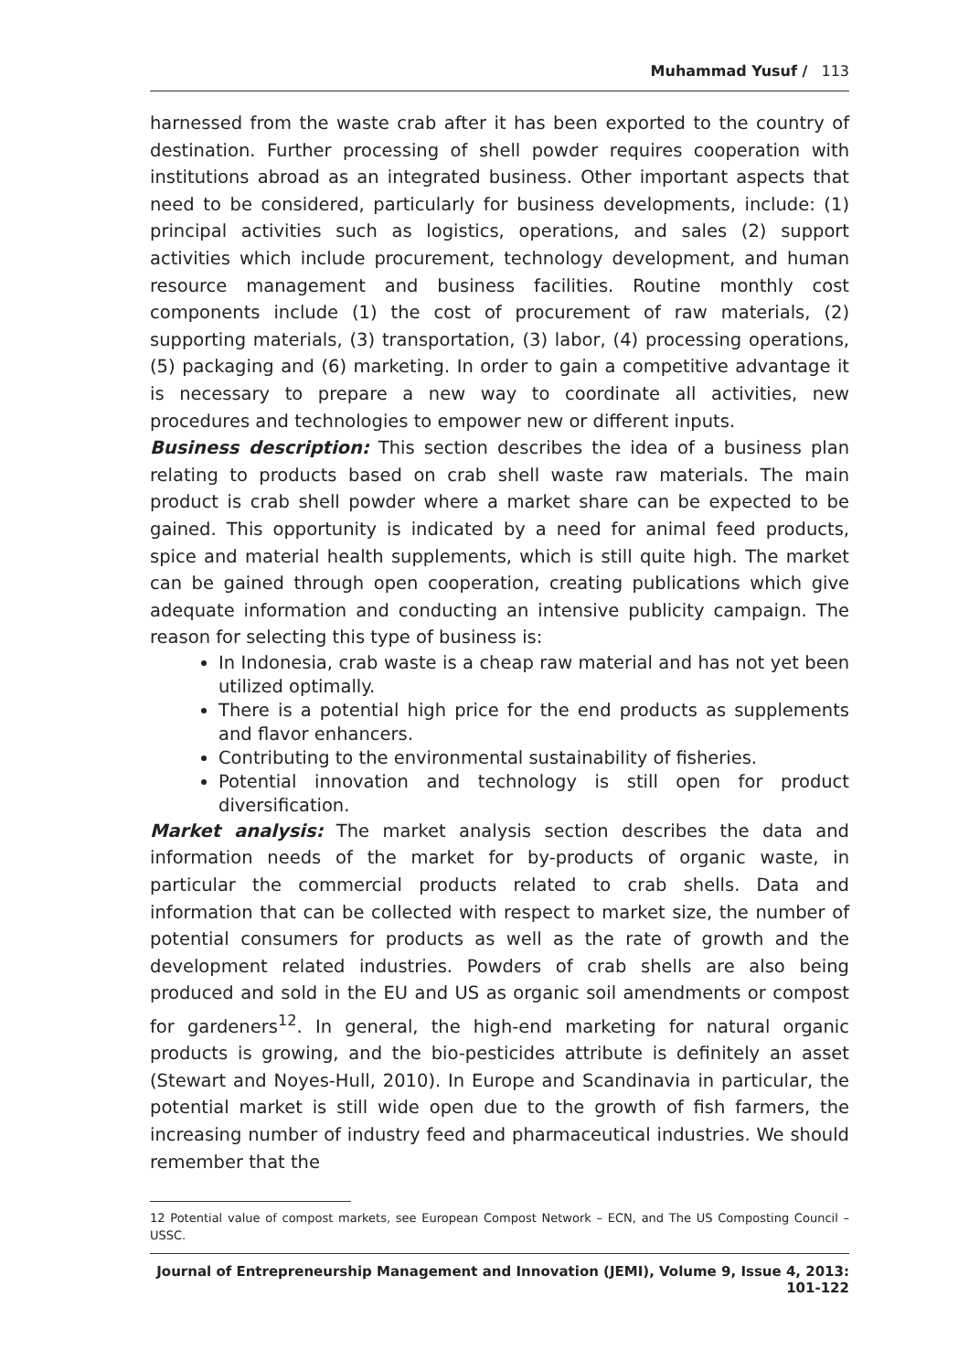Muhammad Yusuf / 113
harnessed from the waste crab after it has been exported to the country of destination. Further processing of shell powder requires cooperation with institutions abroad as an integrated business. Other important aspects that need to be considered, particularly for business developments, include: (1) principal activities such as logistics, operations, and sales (2) support activities which include procurement, technology development, and human resource management and business facilities. Routine monthly cost components include (1) the cost of procurement of raw materials, (2) supporting materials, (3) transportation, (3) labor, (4) processing operations, (5) packaging and (6) marketing. In order to gain a competitive advantage it is necessary to prepare a new way to coordinate all activities, new procedures and technologies to empower new or different inputs.
Business description: This section describes the idea of a business plan relating to products based on crab shell waste raw materials. The main product is crab shell powder where a market share can be expected to be gained. This opportunity is indicated by a need for animal feed products, spice and material health supplements, which is still quite high. The market can be gained through open cooperation, creating publications which give adequate information and conducting an intensive publicity campaign. The reason for selecting this type of business is:
In Indonesia, crab waste is a cheap raw material and has not yet been utilized optimally.
There is a potential high price for the end products as supplements and flavor enhancers.
Contributing to the environmental sustainability of fisheries.
Potential innovation and technology is still open for product diversification.
Market analysis: The market analysis section describes the data and information needs of the market for by-products of organic waste, in particular the commercial products related to crab shells. Data and information that can be collected with respect to market size, the number of potential consumers for products as well as the rate of growth and the development related industries. Powders of crab shells are also being produced and sold in the EU and US as organic soil amendments or compost for gardeners<sup>12</sup>. In general, the high-end marketing for natural organic products is growing, and the bio-pesticides attribute is definitely an asset (Stewart and Noyes-Hull, 2010). In Europe and Scandinavia in particular, the potential market is still wide open due to the growth of fish farmers, the increasing number of industry feed and pharmaceutical industries. We should remember that the
12 Potential value of compost markets, see European Compost Network – ECN, and The US Composting Council – USSC.
Journal of Entrepreneurship Management and Innovation (JEMI), Volume 9, Issue 4, 2013: 101-122